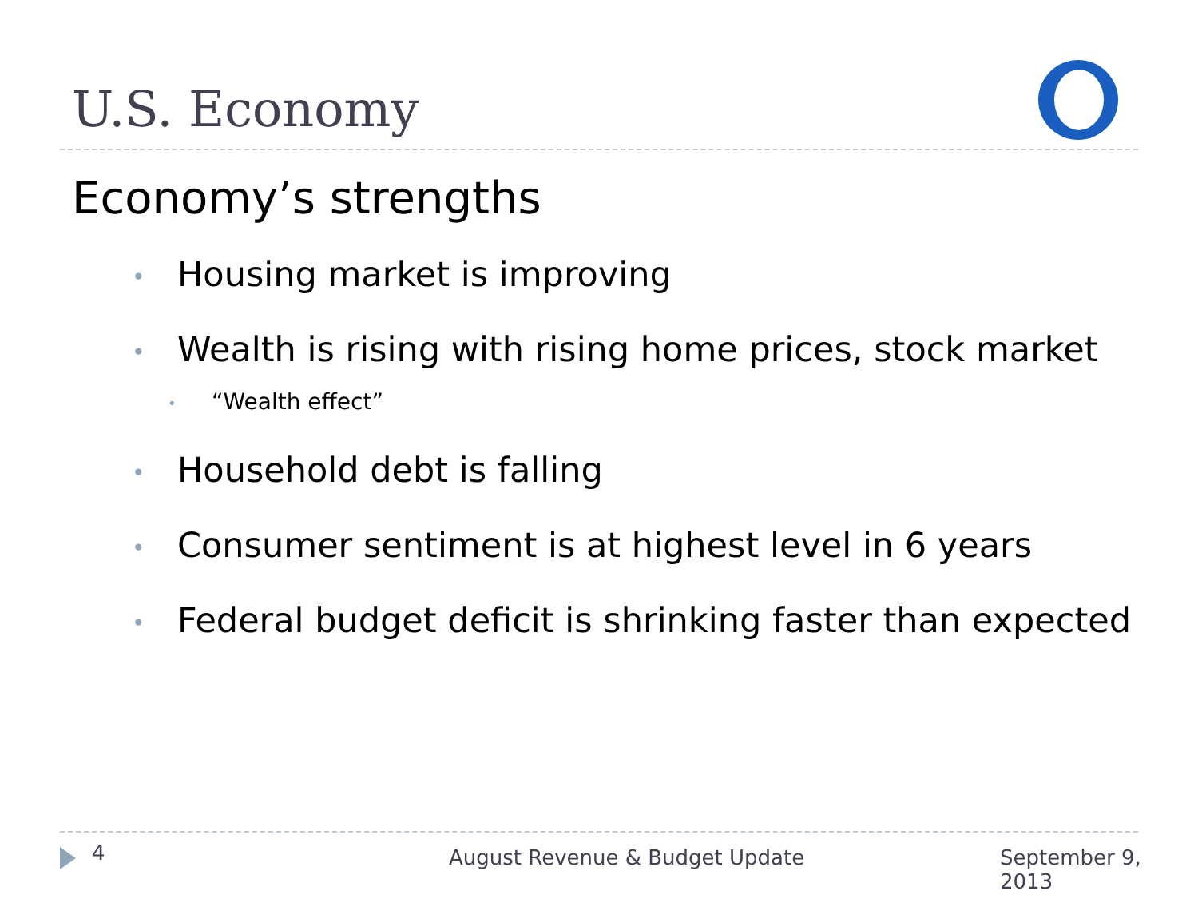U.S. Economy
Economy’s strengths
• Housing market is improving
• Wealth is rising with rising home prices, stock market
• “Wealth effect”
• Household debt is falling
• Consumer sentiment is at highest level in 6 years
• Federal budget deficit is shrinking faster than expected
4 August Revenue & Budget Update September 9, 2013